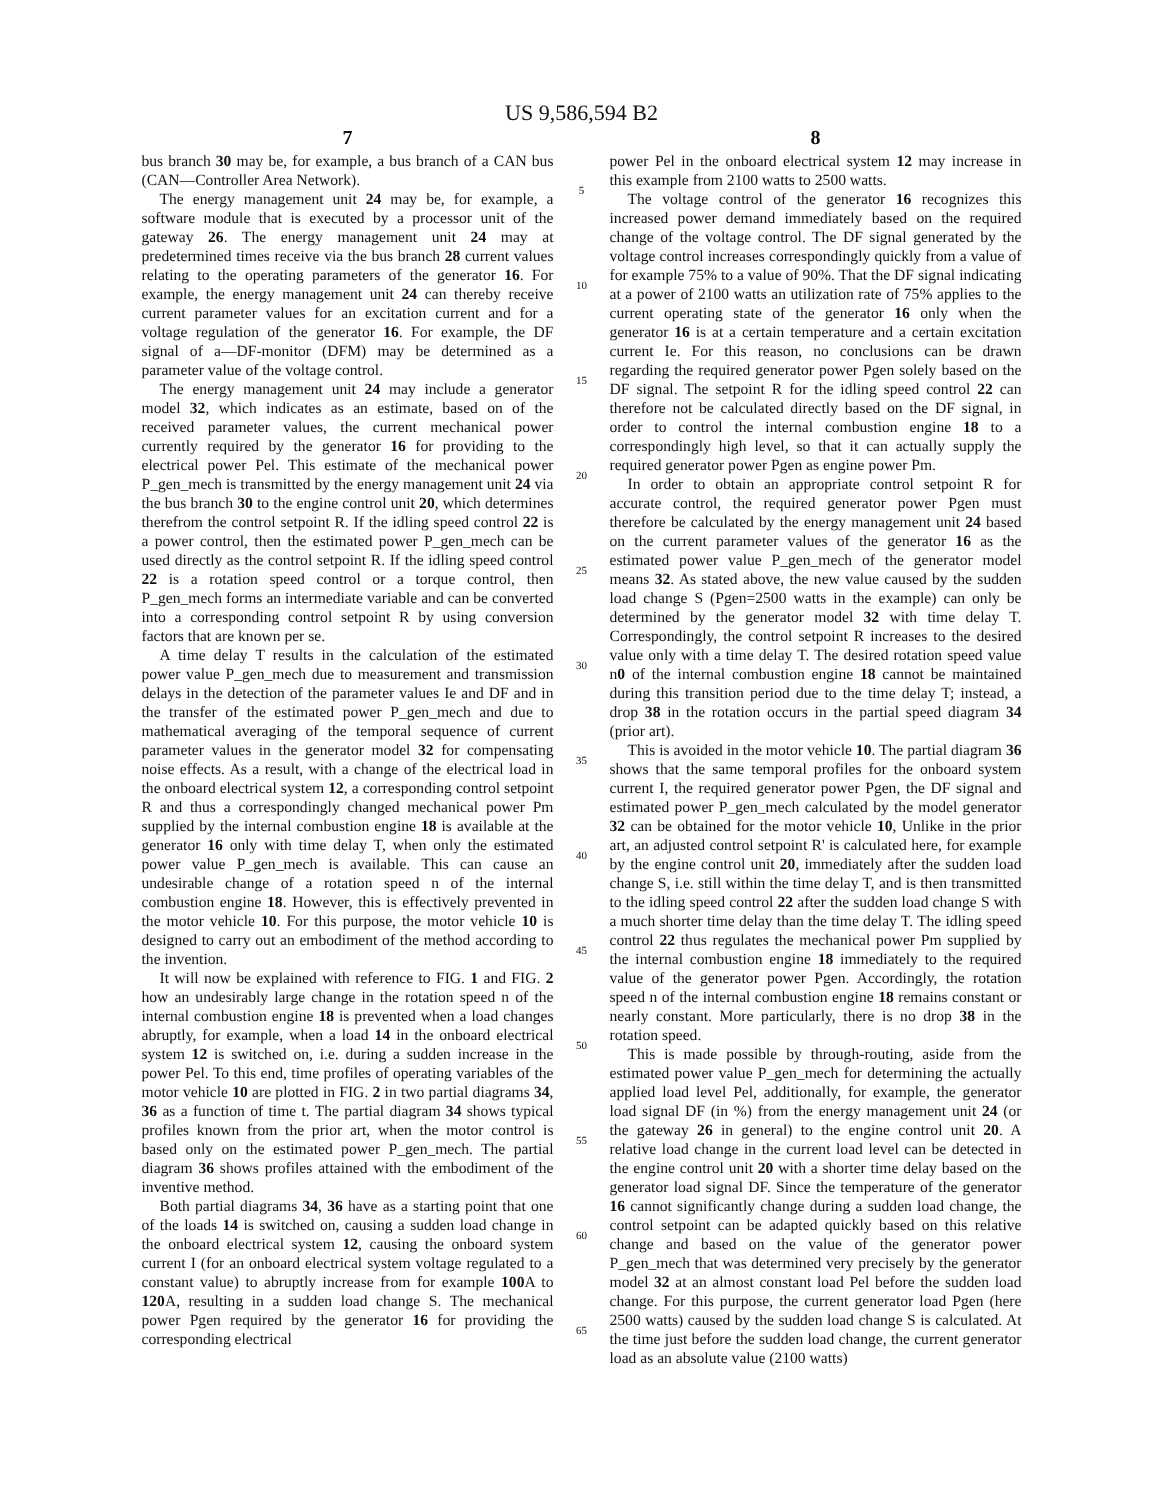US 9,586,594 B2
7
bus branch 30 may be, for example, a bus branch of a CAN bus (CAN—Controller Area Network).
The energy management unit 24 may be, for example, a software module that is executed by a processor unit of the gateway 26. The energy management unit 24 may at predetermined times receive via the bus branch 28 current values relating to the operating parameters of the generator 16. For example, the energy management unit 24 can thereby receive current parameter values for an excitation current and for a voltage regulation of the generator 16. For example, the DF signal of a—DF-monitor (DFM) may be determined as a parameter value of the voltage control.
The energy management unit 24 may include a generator model 32, which indicates as an estimate, based on of the received parameter values, the current mechanical power currently required by the generator 16 for providing to the electrical power Pel. This estimate of the mechanical power P_gen_mech is transmitted by the energy management unit 24 via the bus branch 30 to the engine control unit 20, which determines therefrom the control setpoint R. If the idling speed control 22 is a power control, then the estimated power P_gen_mech can be used directly as the control setpoint R. If the idling speed control 22 is a rotation speed control or a torque control, then P_gen_mech forms an intermediate variable and can be converted into a corresponding control setpoint R by using conversion factors that are known per se.
A time delay T results in the calculation of the estimated power value P_gen_mech due to measurement and transmission delays in the detection of the parameter values Ie and DF and in the transfer of the estimated power P_gen_mech and due to mathematical averaging of the temporal sequence of current parameter values in the generator model 32 for compensating noise effects. As a result, with a change of the electrical load in the onboard electrical system 12, a corresponding control setpoint R and thus a correspondingly changed mechanical power Pm supplied by the internal combustion engine 18 is available at the generator 16 only with time delay T, when only the estimated power value P_gen_mech is available. This can cause an undesirable change of a rotation speed n of the internal combustion engine 18. However, this is effectively prevented in the motor vehicle 10. For this purpose, the motor vehicle 10 is designed to carry out an embodiment of the method according to the invention.
It will now be explained with reference to FIG. 1 and FIG. 2 how an undesirably large change in the rotation speed n of the internal combustion engine 18 is prevented when a load changes abruptly, for example, when a load 14 in the onboard electrical system 12 is switched on, i.e. during a sudden increase in the power Pel. To this end, time profiles of operating variables of the motor vehicle 10 are plotted in FIG. 2 in two partial diagrams 34, 36 as a function of time t. The partial diagram 34 shows typical profiles known from the prior art, when the motor control is based only on the estimated power P_gen_mech. The partial diagram 36 shows profiles attained with the embodiment of the inventive method.
Both partial diagrams 34, 36 have as a starting point that one of the loads 14 is switched on, causing a sudden load change in the onboard electrical system 12, causing the onboard system current I (for an onboard electrical system voltage regulated to a constant value) to abruptly increase from for example 100 A to 120 A, resulting in a sudden load change S. The mechanical power Pgen required by the generator 16 for providing the corresponding electrical
5
10
15
20
25
30
35
40
45
50
55
60
65
8
power Pel in the onboard electrical system 12 may increase in this example from 2100 watts to 2500 watts.
The voltage control of the generator 16 recognizes this increased power demand immediately based on the required change of the voltage control. The DF signal generated by the voltage control increases correspondingly quickly from a value of for example 75% to a value of 90%. That the DF signal indicating at a power of 2100 watts an utilization rate of 75% applies to the current operating state of the generator 16 only when the generator 16 is at a certain temperature and a certain excitation current Ie. For this reason, no conclusions can be drawn regarding the required generator power Pgen solely based on the DF signal. The setpoint R for the idling speed control 22 can therefore not be calculated directly based on the DF signal, in order to control the internal combustion engine 18 to a correspondingly high level, so that it can actually supply the required generator power Pgen as engine power Pm.
In order to obtain an appropriate control setpoint R for accurate control, the required generator power Pgen must therefore be calculated by the energy management unit 24 based on the current parameter values of the generator 16 as the estimated power value P_gen_mech of the generator model means 32. As stated above, the new value caused by the sudden load change S (Pgen=2500 watts in the example) can only be determined by the generator model 32 with time delay T. Correspondingly, the control setpoint R increases to the desired value only with a time delay T. The desired rotation speed value n0 of the internal combustion engine 18 cannot be maintained during this transition period due to the time delay T; instead, a drop 38 in the rotation occurs in the partial speed diagram 34 (prior art).
This is avoided in the motor vehicle 10. The partial diagram 36 shows that the same temporal profiles for the onboard system current I, the required generator power Pgen, the DF signal and estimated power P_gen_mech calculated by the model generator 32 can be obtained for the motor vehicle 10, Unlike in the prior art, an adjusted control setpoint R' is calculated here, for example by the engine control unit 20, immediately after the sudden load change S, i.e. still within the time delay T, and is then transmitted to the idling speed control 22 after the sudden load change S with a much shorter time delay than the time delay T. The idling speed control 22 thus regulates the mechanical power Pm supplied by the internal combustion engine 18 immediately to the required value of the generator power Pgen. Accordingly, the rotation speed n of the internal combustion engine 18 remains constant or nearly constant. More particularly, there is no drop 38 in the rotation speed.
This is made possible by through-routing, aside from the estimated power value P_gen_mech for determining the actually applied load level Pel, additionally, for example, the generator load signal DF (in %) from the energy management unit 24 (or the gateway 26 in general) to the engine control unit 20. A relative load change in the current load level can be detected in the engine control unit 20 with a shorter time delay based on the generator load signal DF. Since the temperature of the generator 16 cannot significantly change during a sudden load change, the control setpoint can be adapted quickly based on this relative change and based on the value of the generator power P_gen_mech that was determined very precisely by the generator model 32 at an almost constant load Pel before the sudden load change. For this purpose, the current generator load Pgen (here 2500 watts) caused by the sudden load change S is calculated. At the time just before the sudden load change, the current generator load as an absolute value (2100 watts)